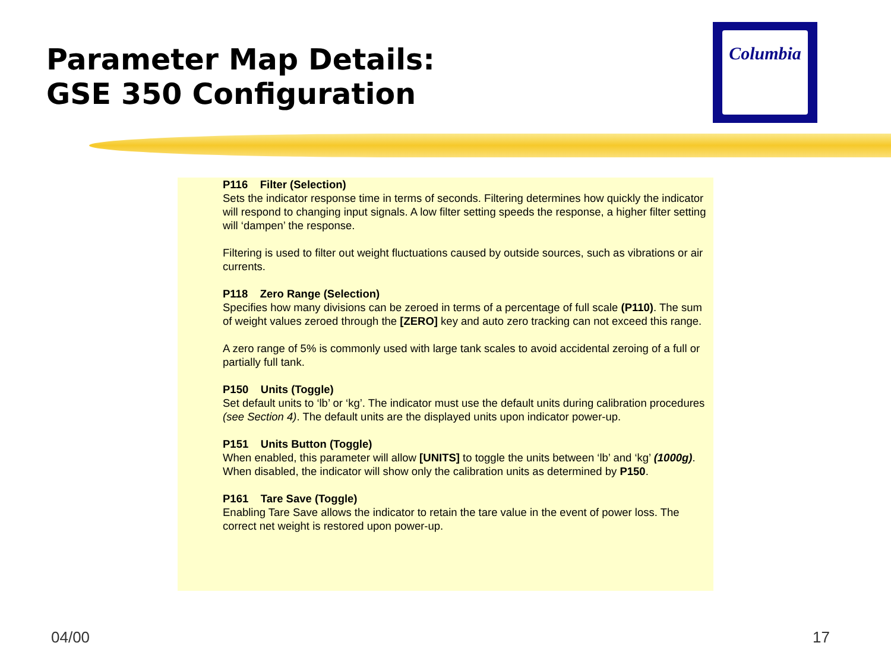Parameter Map Details:
GSE 350 Configuration
Columbia
P116 Filter (Selection)
Sets the indicator response time in terms of seconds. Filtering determines how quickly the indicator will respond to changing input signals. A low filter setting speeds the response, a higher filter setting will ‘dampen’ the response.
Filtering is used to filter out weight fluctuations caused by outside sources, such as vibrations or air currents.
P118 Zero Range (Selection)
Specifies how many divisions can be zeroed in terms of a percentage of full scale (P110). The sum of weight values zeroed through the [ZERO] key and auto zero tracking can not exceed this range.
A zero range of 5% is commonly used with large tank scales to avoid accidental zeroing of a full or partially full tank.
P150 Units (Toggle)
Set default units to ‘lb’ or ‘kg’. The indicator must use the default units during calibration procedures (see Section 4). The default units are the displayed units upon indicator power-up.
P151 Units Button (Toggle)
When enabled, this parameter will allow [UNITS] to toggle the units between ‘lb’ and ‘kg’ (1000g). When disabled, the indicator will show only the calibration units as determined by P150.
P161 Tare Save (Toggle)
Enabling Tare Save allows the indicator to retain the tare value in the event of power loss. The correct net weight is restored upon power-up.
04/00 17